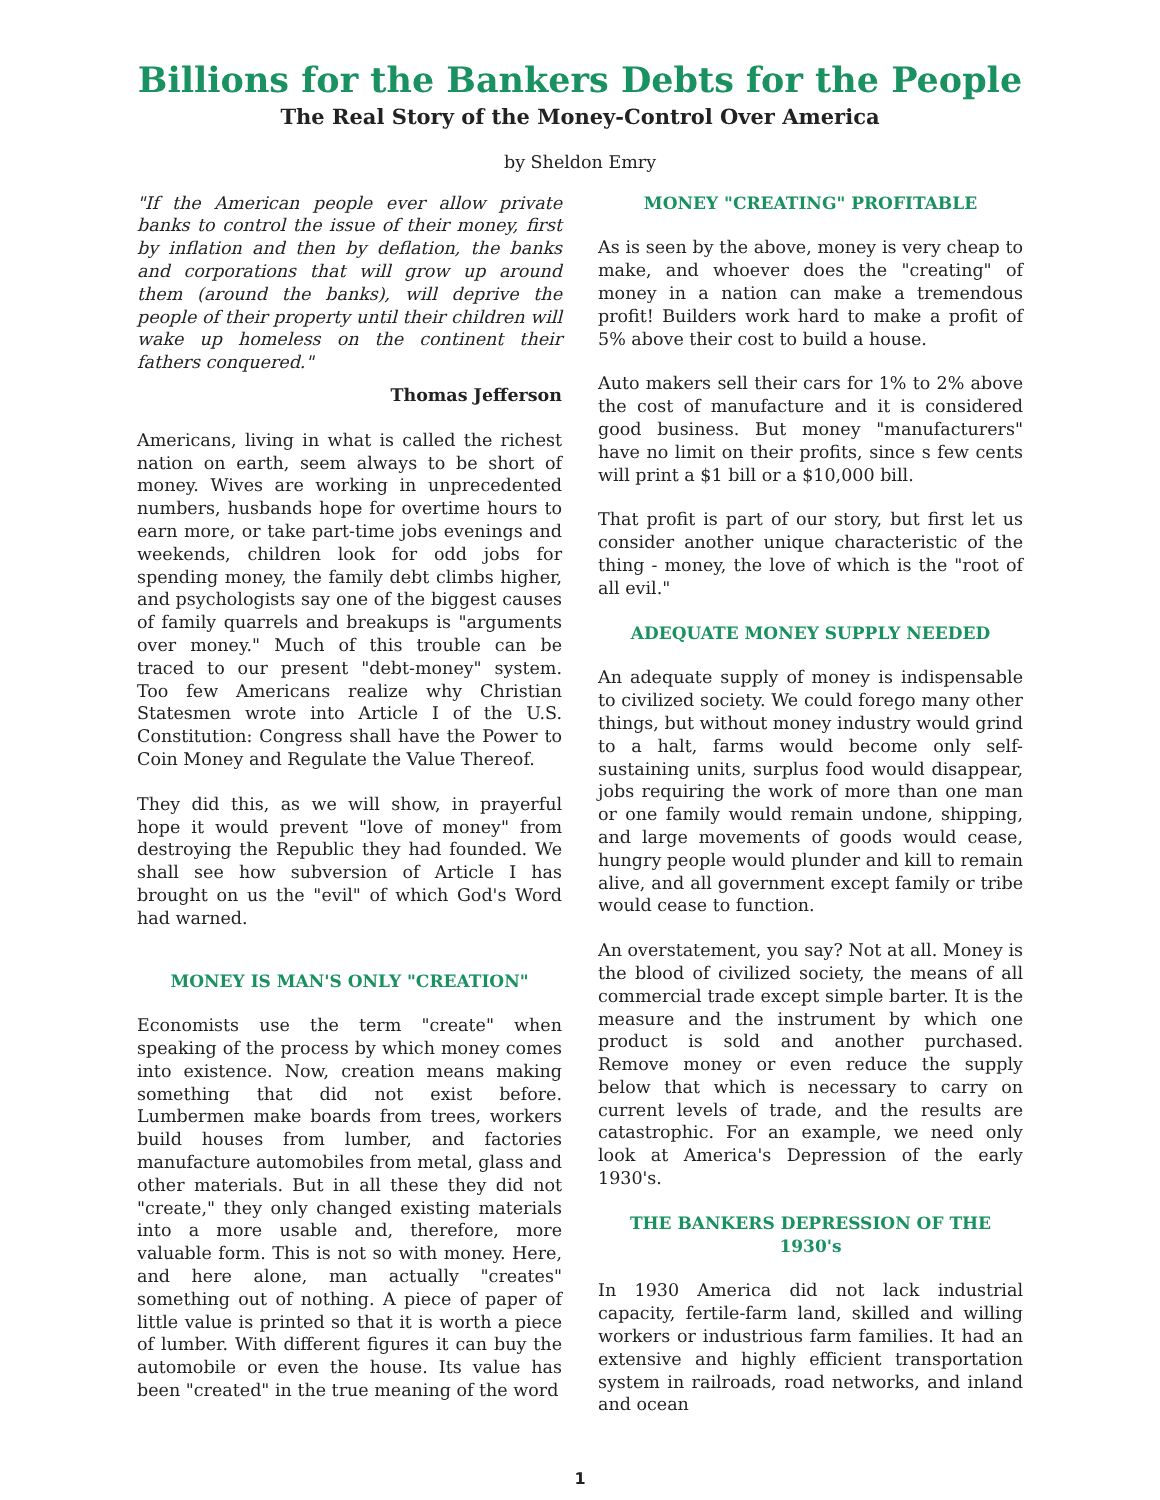Billions for the Bankers Debts for the People
The Real Story of the Money-Control Over America
by Sheldon Emry
"If the American people ever allow private banks to control the issue of their money, first by inflation and then by deflation, the banks and corporations that will grow up around them (around the banks), will deprive the people of their property until their children will wake up homeless on the continent their fathers conquered."
Thomas Jefferson
Americans, living in what is called the richest nation on earth, seem always to be short of money. Wives are working in unprecedented numbers, husbands hope for overtime hours to earn more, or take part-time jobs evenings and weekends, children look for odd jobs for spending money, the family debt climbs higher, and psychologists say one of the biggest causes of family quarrels and breakups is "arguments over money." Much of this trouble can be traced to our present "debt-money" system. Too few Americans realize why Christian Statesmen wrote into Article I of the U.S. Constitution: Congress shall have the Power to Coin Money and Regulate the Value Thereof.
They did this, as we will show, in prayerful hope it would prevent "love of money" from destroying the Republic they had founded. We shall see how subversion of Article I has brought on us the "evil" of which God's Word had warned.
MONEY IS MAN'S ONLY "CREATION"
Economists use the term "create" when speaking of the process by which money comes into existence. Now, creation means making something that did not exist before. Lumbermen make boards from trees, workers build houses from lumber, and factories manufacture automobiles from metal, glass and other materials. But in all these they did not "create," they only changed existing materials into a more usable and, therefore, more valuable form. This is not so with money. Here, and here alone, man actually "creates" something out of nothing. A piece of paper of little value is printed so that it is worth a piece of lumber. With different figures it can buy the automobile or even the house. Its value has been "created" in the true meaning of the word
MONEY "CREATING" PROFITABLE
As is seen by the above, money is very cheap to make, and whoever does the "creating" of money in a nation can make a tremendous profit! Builders work hard to make a profit of 5% above their cost to build a house.
Auto makers sell their cars for 1% to 2% above the cost of manufacture and it is considered good business. But money "manufacturers" have no limit on their profits, since s few cents will print a $1 bill or a $10,000 bill.
That profit is part of our story, but first let us consider another unique characteristic of the thing - money, the love of which is the "root of all evil."
ADEQUATE MONEY SUPPLY NEEDED
An adequate supply of money is indispensable to civilized society. We could forego many other things, but without money industry would grind to a halt, farms would become only self-sustaining units, surplus food would disappear, jobs requiring the work of more than one man or one family would remain undone, shipping, and large movements of goods would cease, hungry people would plunder and kill to remain alive, and all government except family or tribe would cease to function.
An overstatement, you say? Not at all. Money is the blood of civilized society, the means of all commercial trade except simple barter. It is the measure and the instrument by which one product is sold and another purchased. Remove money or even reduce the supply below that which is necessary to carry on current levels of trade, and the results are catastrophic. For an example, we need only look at America's Depression of the early 1930's.
THE BANKERS DEPRESSION OF THE 1930's
In 1930 America did not lack industrial capacity, fertile-farm land, skilled and willing workers or industrious farm families. It had an extensive and highly efficient transportation system in railroads, road networks, and inland and ocean
1